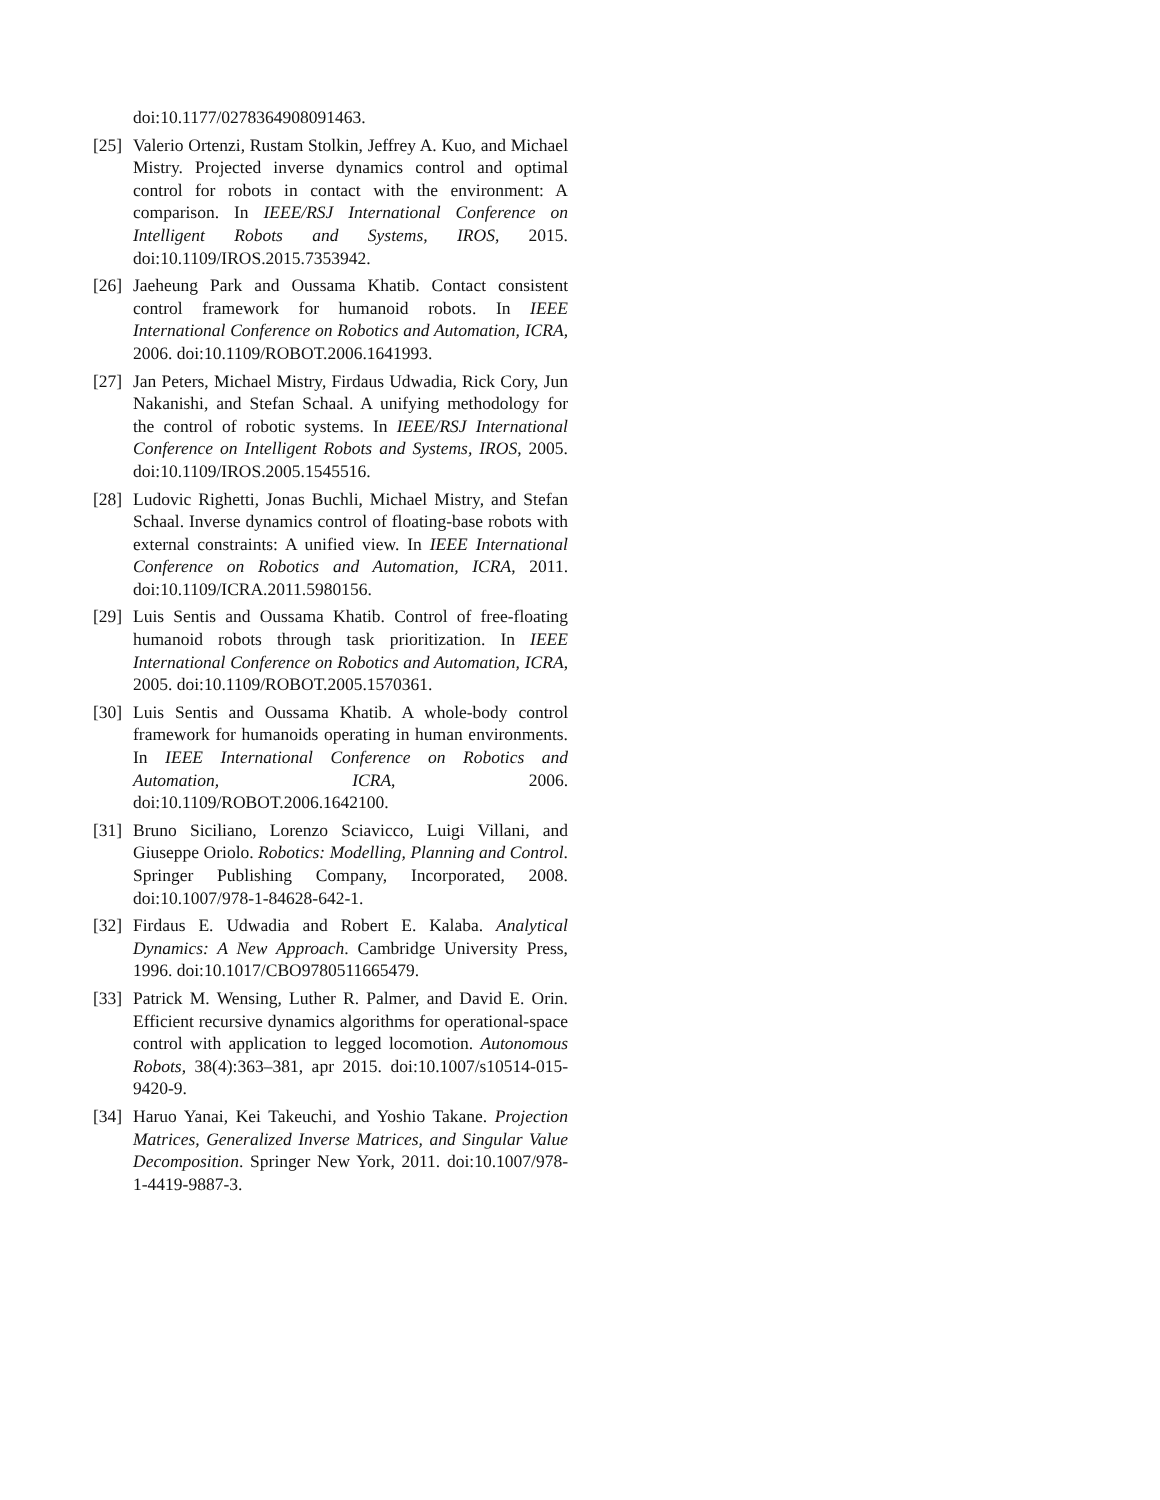doi:10.1177/0278364908091463.
[25] Valerio Ortenzi, Rustam Stolkin, Jeffrey A. Kuo, and Michael Mistry. Projected inverse dynamics control and optimal control for robots in contact with the environment: A comparison. In IEEE/RSJ International Conference on Intelligent Robots and Systems, IROS, 2015. doi:10.1109/IROS.2015.7353942.
[26] Jaeheung Park and Oussama Khatib. Contact consistent control framework for humanoid robots. In IEEE International Conference on Robotics and Automation, ICRA, 2006. doi:10.1109/ROBOT.2006.1641993.
[27] Jan Peters, Michael Mistry, Firdaus Udwadia, Rick Cory, Jun Nakanishi, and Stefan Schaal. A unifying methodology for the control of robotic systems. In IEEE/RSJ International Conference on Intelligent Robots and Systems, IROS, 2005. doi:10.1109/IROS.2005.1545516.
[28] Ludovic Righetti, Jonas Buchli, Michael Mistry, and Stefan Schaal. Inverse dynamics control of floating-base robots with external constraints: A unified view. In IEEE International Conference on Robotics and Automation, ICRA, 2011. doi:10.1109/ICRA.2011.5980156.
[29] Luis Sentis and Oussama Khatib. Control of free-floating humanoid robots through task prioritization. In IEEE International Conference on Robotics and Automation, ICRA, 2005. doi:10.1109/ROBOT.2005.1570361.
[30] Luis Sentis and Oussama Khatib. A whole-body control framework for humanoids operating in human environments. In IEEE International Conference on Robotics and Automation, ICRA, 2006. doi:10.1109/ROBOT.2006.1642100.
[31] Bruno Siciliano, Lorenzo Sciavicco, Luigi Villani, and Giuseppe Oriolo. Robotics: Modelling, Planning and Control. Springer Publishing Company, Incorporated, 2008. doi:10.1007/978-1-84628-642-1.
[32] Firdaus E. Udwadia and Robert E. Kalaba. Analytical Dynamics: A New Approach. Cambridge University Press, 1996. doi:10.1017/CBO9780511665479.
[33] Patrick M. Wensing, Luther R. Palmer, and David E. Orin. Efficient recursive dynamics algorithms for operational-space control with application to legged locomotion. Autonomous Robots, 38(4):363–381, apr 2015. doi:10.1007/s10514-015-9420-9.
[34] Haruo Yanai, Kei Takeuchi, and Yoshio Takane. Projection Matrices, Generalized Inverse Matrices, and Singular Value Decomposition. Springer New York, 2011. doi:10.1007/978-1-4419-9887-3.